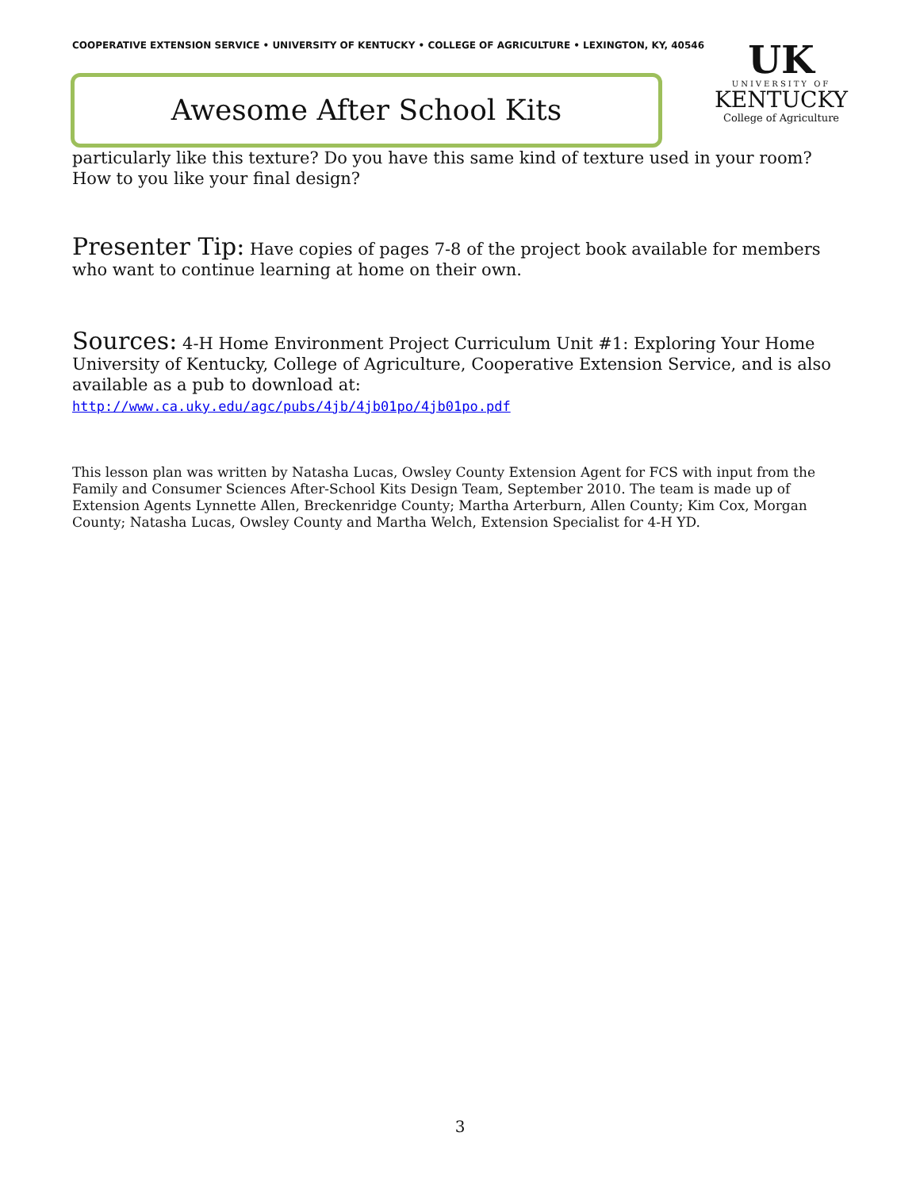COOPERATIVE EXTENSION SERVICE • UNIVERSITY OF KENTUCKY • COLLEGE OF AGRICULTURE • LEXINGTON, KY, 40546
Awesome After School Kits
UK
UNIVERSITY OF
KENTUCKY
College of Agriculture
particularly like this texture? Do you have this same kind of texture used in your room? How to you like your final design?
Presenter Tip: Have copies of pages 7-8 of the project book available for members who want to continue learning at home on their own.
Sources: 4-H Home Environment Project Curriculum Unit #1: Exploring Your Home
University of Kentucky, College of Agriculture, Cooperative Extension Service, and is also available as a pub to download at:
http://www.ca.uky.edu/agc/pubs/4jb/4jb01po/4jb01po.pdf
This lesson plan was written by Natasha Lucas, Owsley County Extension Agent for FCS with input from the Family and Consumer Sciences After-School Kits Design Team, September 2010. The team is made up of Extension Agents Lynnette Allen, Breckenridge County; Martha Arterburn, Allen County; Kim Cox, Morgan County; Natasha Lucas, Owsley County and Martha Welch, Extension Specialist for 4-H YD.
3